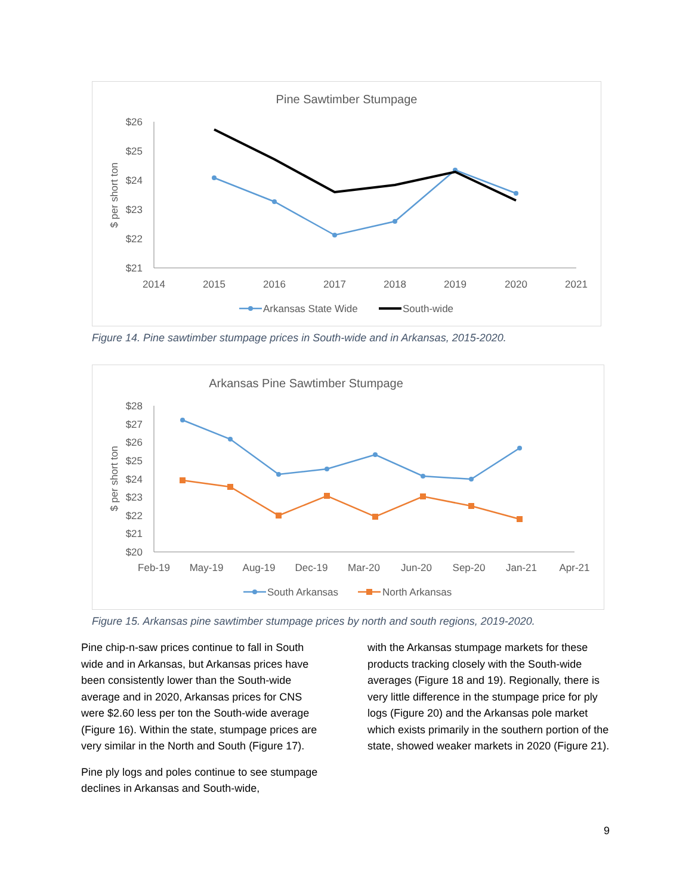Pine Sawtimber Stumpage
$ per short ton
$26
$25
$24
$23
$22
$21
2014
2015
2016
2017
2018
2019
2020
2021
Arkansas State Wide
South-wide
Figure 14. Pine sawtimber stumpage prices in South-wide and in Arkansas, 2015-2020.
Arkansas Pine Sawtimber Stumpage
$ per short ton
$28
$27
$26
$25
$24
$23
$22
$21
$20
Feb-19
May-19
Aug-19
Dec-19
Mar-20
Jun-20
Sep-20
Jan-21
Apr-21
South Arkansas
North Arkansas
Figure 15. Arkansas pine sawtimber stumpage prices by north and south regions, 2019-2020.
Pine chip-n-saw prices continue to fall in South wide and in Arkansas, but Arkansas prices have been consistently lower than the South-wide average and in 2020, Arkansas prices for CNS were $2.60 less per ton the South-wide average (Figure 16). Within the state, stumpage prices are very similar in the North and South (Figure 17).
Pine ply logs and poles continue to see stumpage declines in Arkansas and South-wide,
with the Arkansas stumpage markets for these products tracking closely with the South-wide averages (Figure 18 and 19). Regionally, there is very little difference in the stumpage price for ply logs (Figure 20) and the Arkansas pole market which exists primarily in the southern portion of the state, showed weaker markets in 2020 (Figure 21).
9